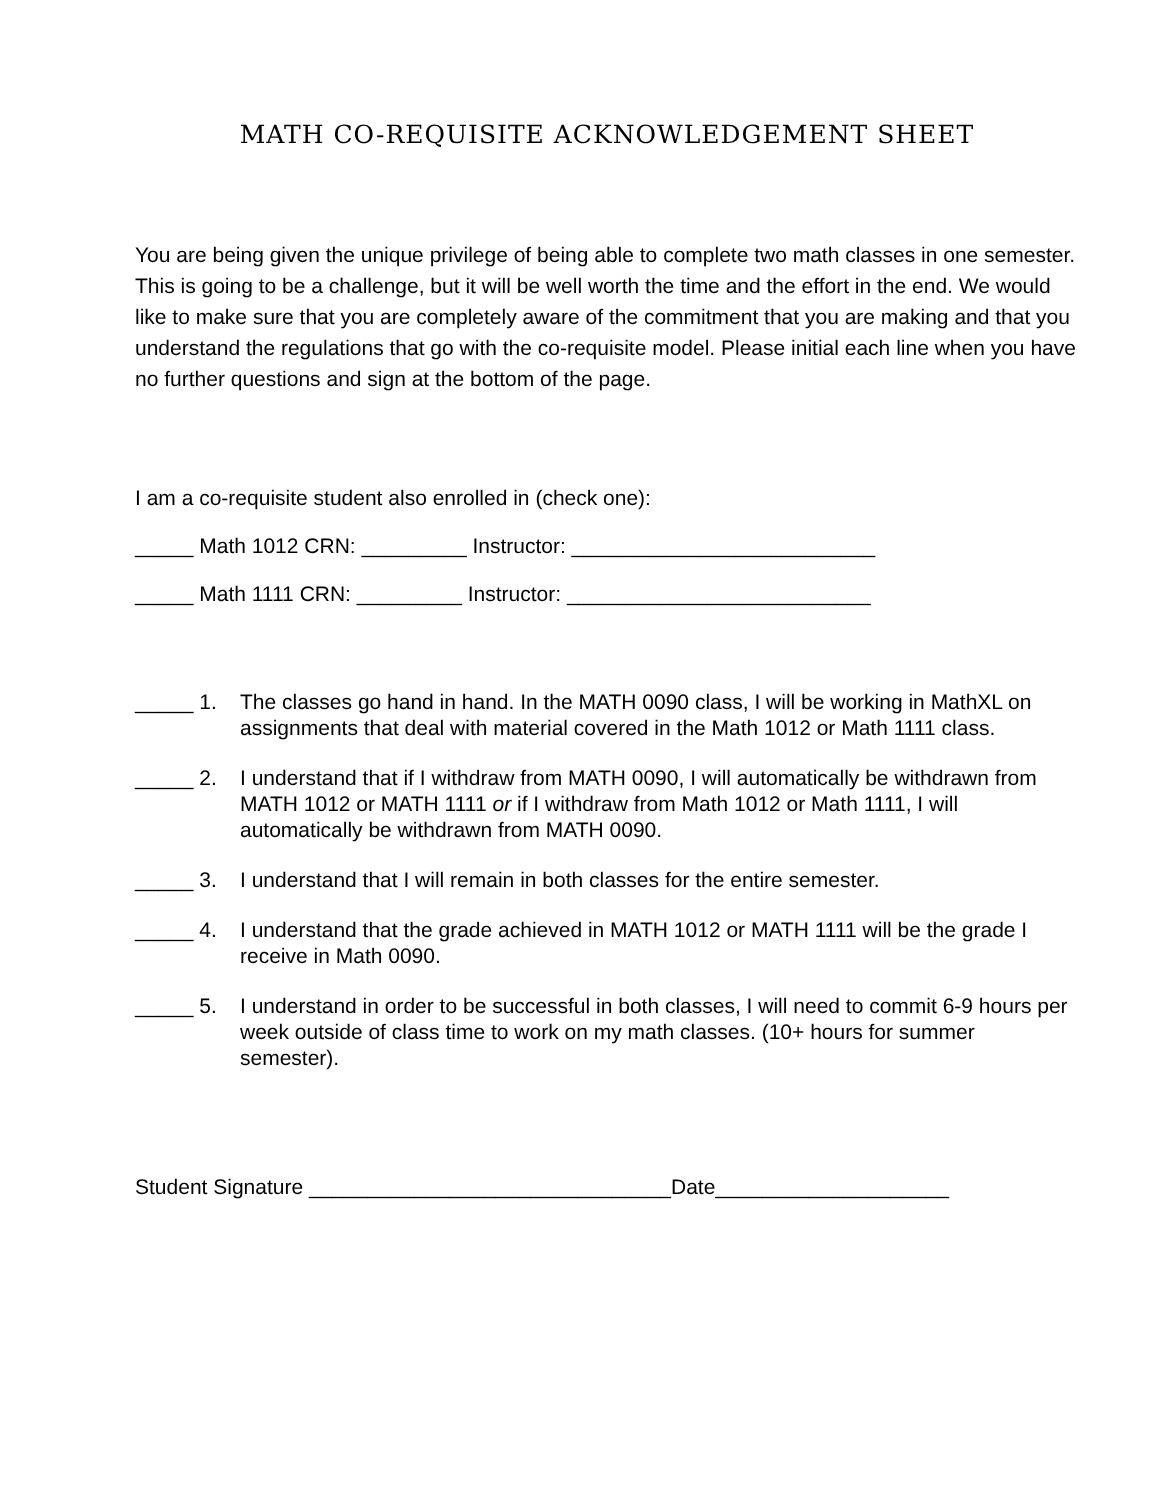MATH CO-REQUISITE ACKNOWLEDGEMENT SHEET
You are being given the unique privilege of being able to complete two math classes in one semester. This is going to be a challenge, but it will be well worth the time and the effort in the end. We would like to make sure that you are completely aware of the commitment that you are making and that you understand the regulations that go with the co-requisite model. Please initial each line when you have no further questions and sign at the bottom of the page.
I am a co-requisite student also enrolled in (check one):
_____ Math 1012 CRN: _________ Instructor: __________________________
_____ Math 1111 CRN: _________ Instructor: __________________________
_____ 1. The classes go hand in hand. In the MATH 0090 class, I will be working in MathXL on assignments that deal with material covered in the Math 1012 or Math 1111 class.
_____ 2. I understand that if I withdraw from MATH 0090, I will automatically be withdrawn from MATH 1012 or MATH 1111 or if I withdraw from Math 1012 or Math 1111, I will automatically be withdrawn from MATH 0090.
_____ 3. I understand that I will remain in both classes for the entire semester.
_____ 4. I understand that the grade achieved in MATH 1012 or MATH 1111 will be the grade I receive in Math 0090.
_____ 5. I understand in order to be successful in both classes, I will need to commit 6-9 hours per week outside of class time to work on my math classes. (10+ hours for summer semester).
Student Signature _______________________________Date____________________